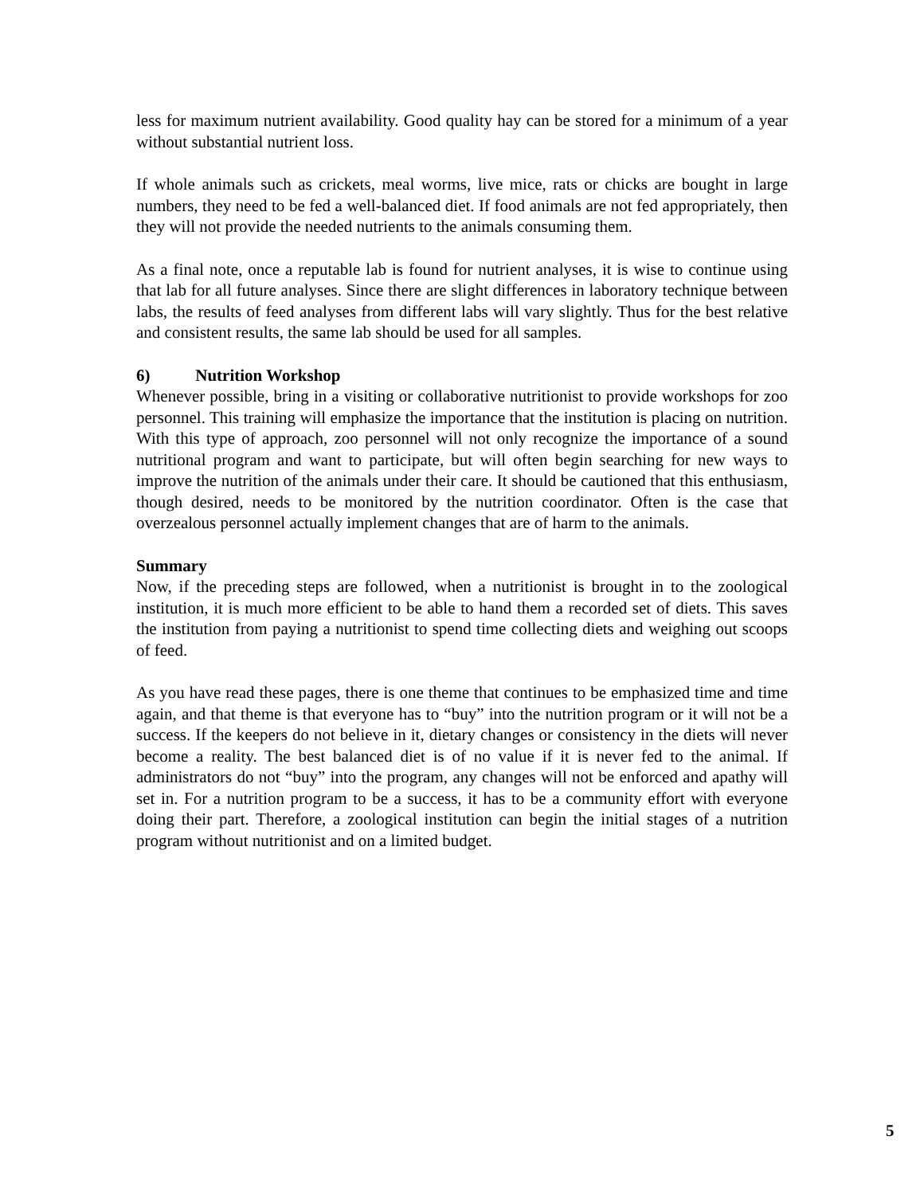less for maximum nutrient availability. Good quality hay can be stored for a minimum of a year without substantial nutrient loss.
If whole animals such as crickets, meal worms, live mice, rats or chicks are bought in large numbers, they need to be fed a well-balanced diet. If food animals are not fed appropriately, then they will not provide the needed nutrients to the animals consuming them.
As a final note, once a reputable lab is found for nutrient analyses, it is wise to continue using that lab for all future analyses. Since there are slight differences in laboratory technique between labs, the results of feed analyses from different labs will vary slightly. Thus for the best relative and consistent results, the same lab should be used for all samples.
6) Nutrition Workshop
Whenever possible, bring in a visiting or collaborative nutritionist to provide workshops for zoo personnel. This training will emphasize the importance that the institution is placing on nutrition. With this type of approach, zoo personnel will not only recognize the importance of a sound nutritional program and want to participate, but will often begin searching for new ways to improve the nutrition of the animals under their care. It should be cautioned that this enthusiasm, though desired, needs to be monitored by the nutrition coordinator. Often is the case that overzealous personnel actually implement changes that are of harm to the animals.
Summary
Now, if the preceding steps are followed, when a nutritionist is brought in to the zoological institution, it is much more efficient to be able to hand them a recorded set of diets. This saves the institution from paying a nutritionist to spend time collecting diets and weighing out scoops of feed.
As you have read these pages, there is one theme that continues to be emphasized time and time again, and that theme is that everyone has to “buy” into the nutrition program or it will not be a success. If the keepers do not believe in it, dietary changes or consistency in the diets will never become a reality. The best balanced diet is of no value if it is never fed to the animal. If administrators do not “buy” into the program, any changes will not be enforced and apathy will set in. For a nutrition program to be a success, it has to be a community effort with everyone doing their part. Therefore, a zoological institution can begin the initial stages of a nutrition program without nutritionist and on a limited budget.
5